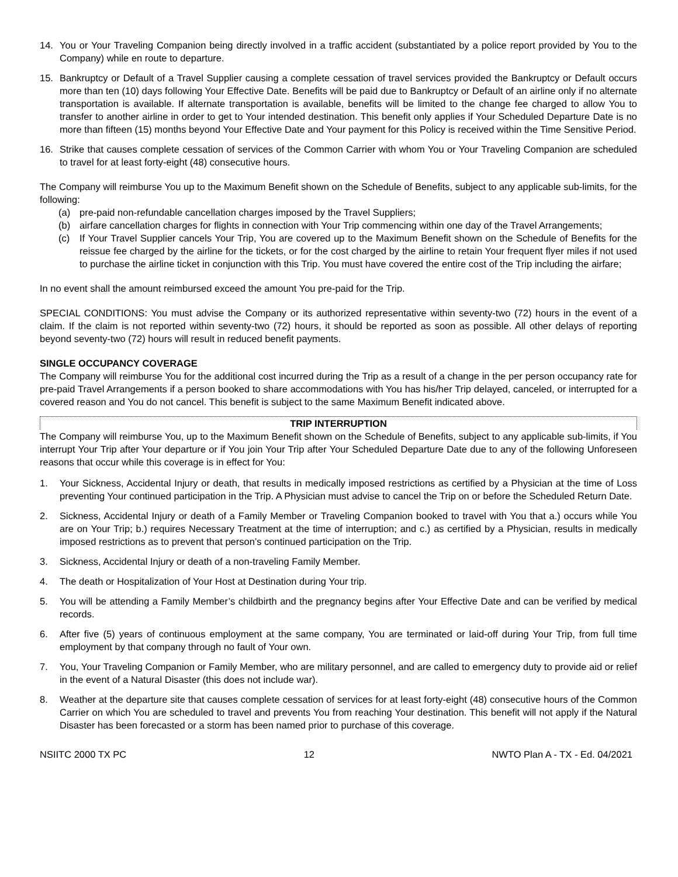14. You or Your Traveling Companion being directly involved in a traffic accident (substantiated by a police report provided by You to the Company) while en route to departure.
15. Bankruptcy or Default of a Travel Supplier causing a complete cessation of travel services provided the Bankruptcy or Default occurs more than ten (10) days following Your Effective Date. Benefits will be paid due to Bankruptcy or Default of an airline only if no alternate transportation is available. If alternate transportation is available, benefits will be limited to the change fee charged to allow You to transfer to another airline in order to get to Your intended destination. This benefit only applies if Your Scheduled Departure Date is no more than fifteen (15) months beyond Your Effective Date and Your payment for this Policy is received within the Time Sensitive Period.
16. Strike that causes complete cessation of services of the Common Carrier with whom You or Your Traveling Companion are scheduled to travel for at least forty-eight (48) consecutive hours.
The Company will reimburse You up to the Maximum Benefit shown on the Schedule of Benefits, subject to any applicable sub-limits, for the following:
(a) pre-paid non-refundable cancellation charges imposed by the Travel Suppliers;
(b) airfare cancellation charges for flights in connection with Your Trip commencing within one day of the Travel Arrangements;
(c) If Your Travel Supplier cancels Your Trip, You are covered up to the Maximum Benefit shown on the Schedule of Benefits for the reissue fee charged by the airline for the tickets, or for the cost charged by the airline to retain Your frequent flyer miles if not used to purchase the airline ticket in conjunction with this Trip. You must have covered the entire cost of the Trip including the airfare;
In no event shall the amount reimbursed exceed the amount You pre-paid for the Trip.
SPECIAL CONDITIONS: You must advise the Company or its authorized representative within seventy-two (72) hours in the event of a claim. If the claim is not reported within seventy-two (72) hours, it should be reported as soon as possible. All other delays of reporting beyond seventy-two (72) hours will result in reduced benefit payments.
SINGLE OCCUPANCY COVERAGE
The Company will reimburse You for the additional cost incurred during the Trip as a result of a change in the per person occupancy rate for pre-paid Travel Arrangements if a person booked to share accommodations with You has his/her Trip delayed, canceled, or interrupted for a covered reason and You do not cancel. This benefit is subject to the same Maximum Benefit indicated above.
TRIP INTERRUPTION
The Company will reimburse You, up to the Maximum Benefit shown on the Schedule of Benefits, subject to any applicable sub-limits, if You interrupt Your Trip after Your departure or if You join Your Trip after Your Scheduled Departure Date due to any of the following Unforeseen reasons that occur while this coverage is in effect for You:
1. Your Sickness, Accidental Injury or death, that results in medically imposed restrictions as certified by a Physician at the time of Loss preventing Your continued participation in the Trip. A Physician must advise to cancel the Trip on or before the Scheduled Return Date.
2. Sickness, Accidental Injury or death of a Family Member or Traveling Companion booked to travel with You that a.) occurs while You are on Your Trip; b.) requires Necessary Treatment at the time of interruption; and c.) as certified by a Physician, results in medically imposed restrictions as to prevent that person’s continued participation on the Trip.
3. Sickness, Accidental Injury or death of a non-traveling Family Member.
4. The death or Hospitalization of Your Host at Destination during Your trip.
5. You will be attending a Family Member’s childbirth and the pregnancy begins after Your Effective Date and can be verified by medical records.
6. After five (5) years of continuous employment at the same company, You are terminated or laid-off during Your Trip, from full time employment by that company through no fault of Your own.
7. You, Your Traveling Companion or Family Member, who are military personnel, and are called to emergency duty to provide aid or relief in the event of a Natural Disaster (this does not include war).
8. Weather at the departure site that causes complete cessation of services for at least forty-eight (48) consecutive hours of the Common Carrier on which You are scheduled to travel and prevents You from reaching Your destination. This benefit will not apply if the Natural Disaster has been forecasted or a storm has been named prior to purchase of this coverage.
NSIITC 2000 TX PC 12 NWTO Plan A - TX - Ed. 04/2021